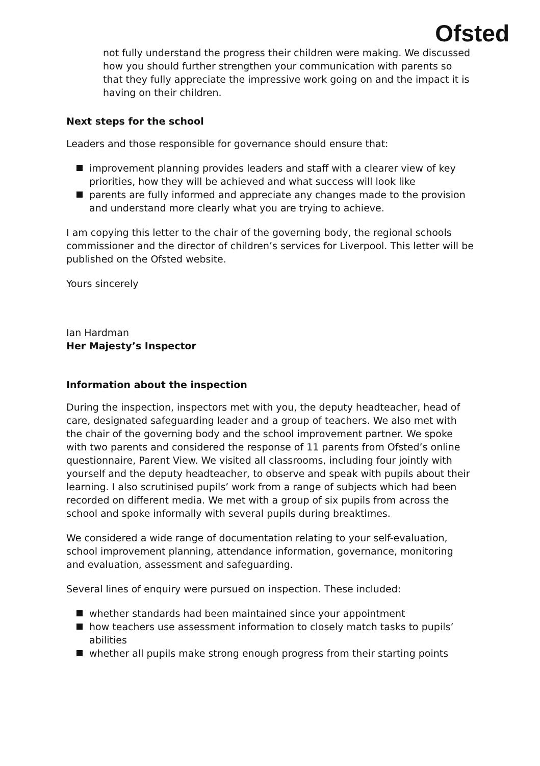Ofsted
not fully understand the progress their children were making. We discussed how you should further strengthen your communication with parents so that they fully appreciate the impressive work going on and the impact it is having on their children.
Next steps for the school
Leaders and those responsible for governance should ensure that:
improvement planning provides leaders and staff with a clearer view of key priorities, how they will be achieved and what success will look like
parents are fully informed and appreciate any changes made to the provision and understand more clearly what you are trying to achieve.
I am copying this letter to the chair of the governing body, the regional schools commissioner and the director of children’s services for Liverpool. This letter will be published on the Ofsted website.
Yours sincerely
Ian Hardman
Her Majesty’s Inspector
Information about the inspection
During the inspection, inspectors met with you, the deputy headteacher, head of care, designated safeguarding leader and a group of teachers. We also met with the chair of the governing body and the school improvement partner. We spoke with two parents and considered the response of 11 parents from Ofsted’s online questionnaire, Parent View. We visited all classrooms, including four jointly with yourself and the deputy headteacher, to observe and speak with pupils about their learning. I also scrutinised pupils’ work from a range of subjects which had been recorded on different media. We met with a group of six pupils from across the school and spoke informally with several pupils during breaktimes.
We considered a wide range of documentation relating to your self-evaluation, school improvement planning, attendance information, governance, monitoring and evaluation, assessment and safeguarding.
Several lines of enquiry were pursued on inspection. These included:
whether standards had been maintained since your appointment
how teachers use assessment information to closely match tasks to pupils’ abilities
whether all pupils make strong enough progress from their starting points